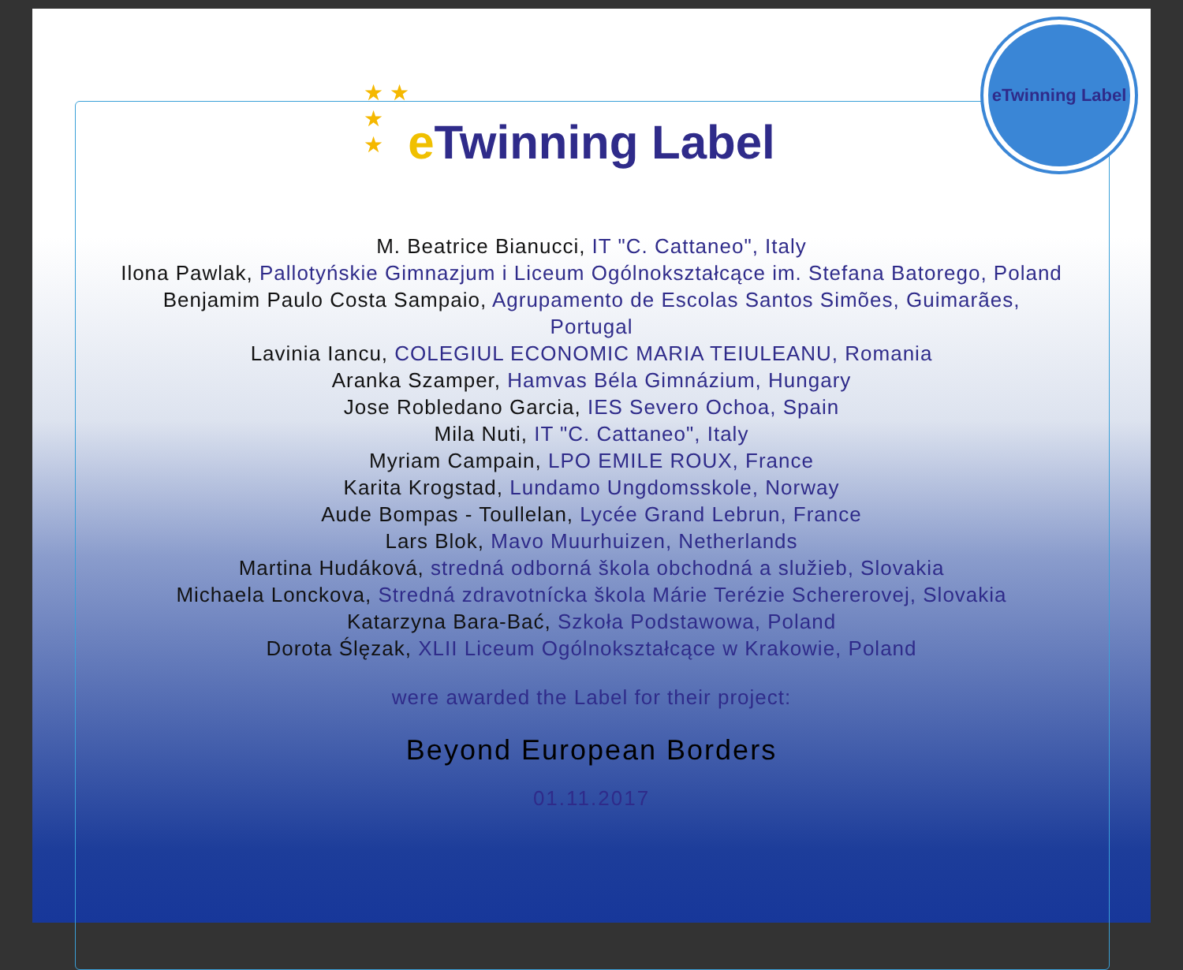★ ★
★
★
eTwinning Label
e Twinning Label
M. Beatrice Bianucci, IT "C. Cattaneo", Italy
Ilona Pawlak, Pallotyńskie Gimnazjum i Liceum Ogólnokształcące im. Stefana Batorego, Poland
Benjamim Paulo Costa Sampaio, Agrupamento de Escolas Santos Simões, Guimarães,
Portugal
Lavinia Iancu, COLEGIUL ECONOMIC MARIA TEIULEANU, Romania
Aranka Szamper, Hamvas Béla Gimnázium, Hungary
Jose Robledano Garcia, IES Severo Ochoa, Spain
Mila Nuti, IT "C. Cattaneo", Italy
Myriam Campain, LPO EMILE ROUX, France
Karita Krogstad, Lundamo Ungdomsskole, Norway
Aude Bompas - Toullelan, Lycée Grand Lebrun, France
Lars Blok, Mavo Muurhuizen, Netherlands
Martina Hudáková, stredná odborná škola obchodná a služieb, Slovakia
Michaela Lonckova, Stredná zdravotnícka škola Márie Terézie Schererovej, Slovakia
Katarzyna Bara-Bać, Szkoła Podstawowa, Poland
Dorota Ślęzak, XLII Liceum Ogólnokształcące w Krakowie, Poland
were awarded the Label for their project:
Beyond European Borders
01.11.2017